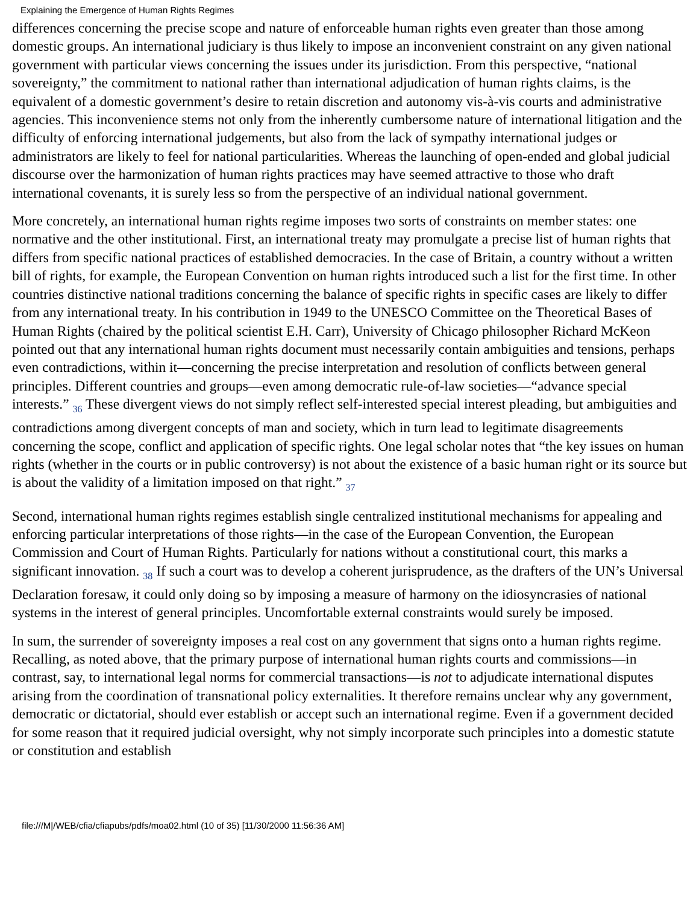Explaining the Emergence of Human Rights Regimes
differences concerning the precise scope and nature of enforceable human rights even greater than those among domestic groups. An international judiciary is thus likely to impose an inconvenient constraint on any given national government with particular views concerning the issues under its jurisdiction. From this perspective, “national sovereignty,” the commitment to national rather than international adjudication of human rights claims, is the equivalent of a domestic government’s desire to retain discretion and autonomy vis-à-vis courts and administrative agencies. This inconvenience stems not only from the inherently cumbersome nature of international litigation and the difficulty of enforcing international judgements, but also from the lack of sympathy international judges or administrators are likely to feel for national particularities. Whereas the launching of open-ended and global judicial discourse over the harmonization of human rights practices may have seemed attractive to those who draft international covenants, it is surely less so from the perspective of an individual national government.
More concretely, an international human rights regime imposes two sorts of constraints on member states: one normative and the other institutional. First, an international treaty may promulgate a precise list of human rights that differs from specific national practices of established democracies. In the case of Britain, a country without a written bill of rights, for example, the European Convention on human rights introduced such a list for the first time. In other countries distinctive national traditions concerning the balance of specific rights in specific cases are likely to differ from any international treaty. In his contribution in 1949 to the UNESCO Committee on the Theoretical Bases of Human Rights (chaired by the political scientist E.H. Carr), University of Chicago philosopher Richard McKeon pointed out that any international human rights document must necessarily contain ambiguities and tensions, perhaps even contradictions, within it—concerning the precise interpretation and resolution of conflicts between general principles. Different countries and groups—even among democratic rule-of-law societies—“advance special interests.” <sub>36</sub> These divergent views do not simply reflect self-interested special interest pleading, but ambiguities and contradictions among divergent concepts of man and society, which in turn lead to legitimate disagreements concerning the scope, conflict and application of specific rights. One legal scholar notes that “the key issues on human rights (whether in the courts or in public controversy) is not about the existence of a basic human right or its source but is about the validity of a limitation imposed on that right.” <sub>37</sub>
Second, international human rights regimes establish single centralized institutional mechanisms for appealing and enforcing particular interpretations of those rights—in the case of the European Convention, the European Commission and Court of Human Rights. Particularly for nations without a constitutional court, this marks a significant innovation. <sub>38</sub> If such a court was to develop a coherent jurisprudence, as the drafters of the UN’s Universal Declaration foresaw, it could only doing so by imposing a measure of harmony on the idiosyncrasies of national systems in the interest of general principles. Uncomfortable external constraints would surely be imposed.
In sum, the surrender of sovereignty imposes a real cost on any government that signs onto a human rights regime. Recalling, as noted above, that the primary purpose of international human rights courts and commissions—in contrast, say, to international legal norms for commercial transactions—is not to adjudicate international disputes arising from the coordination of transnational policy externalities. It therefore remains unclear why any government, democratic or dictatorial, should ever establish or accept such an international regime. Even if a government decided for some reason that it required judicial oversight, why not simply incorporate such principles into a domestic statute or constitution and establish
file:///M|/WEB/cfia/cfiapubs/pdfs/moa02.html (10 of 35) [11/30/2000 11:56:36 AM]